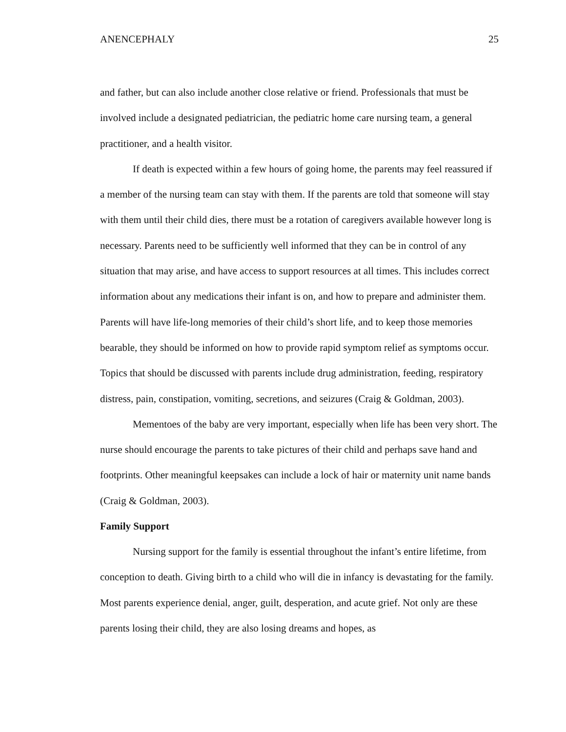ANENCEPHALY 25
and father, but can also include another close relative or friend. Professionals that must be involved include a designated pediatrician, the pediatric home care nursing team, a general practitioner, and a health visitor.
If death is expected within a few hours of going home, the parents may feel reassured if a member of the nursing team can stay with them. If the parents are told that someone will stay with them until their child dies, there must be a rotation of caregivers available however long is necessary. Parents need to be sufficiently well informed that they can be in control of any situation that may arise, and have access to support resources at all times. This includes correct information about any medications their infant is on, and how to prepare and administer them. Parents will have life-long memories of their child’s short life, and to keep those memories bearable, they should be informed on how to provide rapid symptom relief as symptoms occur. Topics that should be discussed with parents include drug administration, feeding, respiratory distress, pain, constipation, vomiting, secretions, and seizures (Craig & Goldman, 2003).
Mementoes of the baby are very important, especially when life has been very short. The nurse should encourage the parents to take pictures of their child and perhaps save hand and footprints. Other meaningful keepsakes can include a lock of hair or maternity unit name bands (Craig & Goldman, 2003).
Family Support
Nursing support for the family is essential throughout the infant’s entire lifetime, from conception to death. Giving birth to a child who will die in infancy is devastating for the family. Most parents experience denial, anger, guilt, desperation, and acute grief. Not only are these parents losing their child, they are also losing dreams and hopes, as